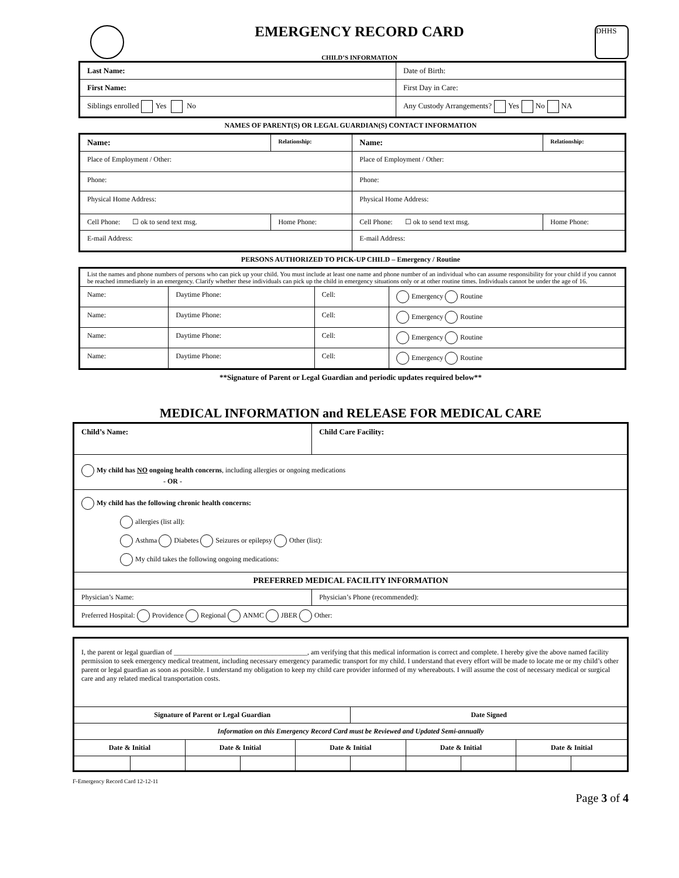EMERGENCY RECORD CARD
CHILD’S INFORMATION
DHHS
| Last Name: | Date of Birth: |
| First Name: | First Day in Care: |
| Siblings enrolled Yes No | Any Custody Arrangements? Yes No NA |
NAMES OF PARENT(S) OR LEGAL GUARDIAN(S) CONTACT INFORMATION
| Name: | Relationship: | Name: | Relationship: |
| Place of Employment / Other: | | Place of Employment / Other: | |
| Phone: | | Phone: | |
| Physical Home Address: | | Physical Home Address: | |
| Cell Phone: ☐ ok to send text msg. | Home Phone: | Cell Phone: ☐ ok to send text msg. | Home Phone: |
| E-mail Address: | | E-mail Address: | |
PERSONS AUTHORIZED TO PICK-UP CHILD – Emergency / Routine
| List the names and phone numbers of persons who can pick up your child. You must include at least one name and phone number of an individual who can assume responsibility for your child if you cannot be reached immediately in an emergency. Clarify whether these individuals can pick up the child in emergency situations only or at other routine times. Individuals cannot be under the age of 16. | | | |
| Name: | Daytime Phone: | Cell: | Emergency Routine |
| Name: | Daytime Phone: | Cell: | Emergency Routine |
| Name: | Daytime Phone: | Cell: | Emergency Routine |
| Name: | Daytime Phone: | Cell: | Emergency Routine |
**Signature of Parent or Legal Guardian and periodic updates required below**
MEDICAL INFORMATION and RELEASE FOR MEDICAL CARE
| Child’s Name: | Child Care Facility: |
| My child has NO ongoing health concerns , including allergies or ongoing medications - OR - | |
| My child has the following chronic health concerns: allergies (list all): Asthma Diabetes Seizures or epilepsy Other (list): My child takes the following ongoing medications: | |
| PREFERRED MEDICAL FACILITY INFORMATION | |
| Physician’s Name: | Physician’s Phone (recommended): |
| Preferred Hospital: Providence Regional ANMC JBER Other: | |
| I, the parent or legal guardian of ______________________________________, am verifying that this medical information is correct and complete. I hereby give the above named facility permission to seek emergency medical treatment, including necessary emergency paramedic transport for my child. I understand that every effort will be made to locate me or my child’s other parent or legal guardian as soon as possible. I understand my obligation to keep my child care provider informed of my whereabouts. I will assume the cost of necessary medical or surgical care and any related medical transportation costs. | | | | | | | | | |
| Signature of Parent or Legal Guardian | | | | | Date Signed | | | | |
| Information on this Emergency Record Card must be Reviewed and Updated Semi-annually | | | | | | | | | |
| Date & Initial | | Date & Initial | | Date & Initial | | Date & Initial | | Date & Initial | |
F-Emergency Record Card 12-12-11
Page 3 of 4